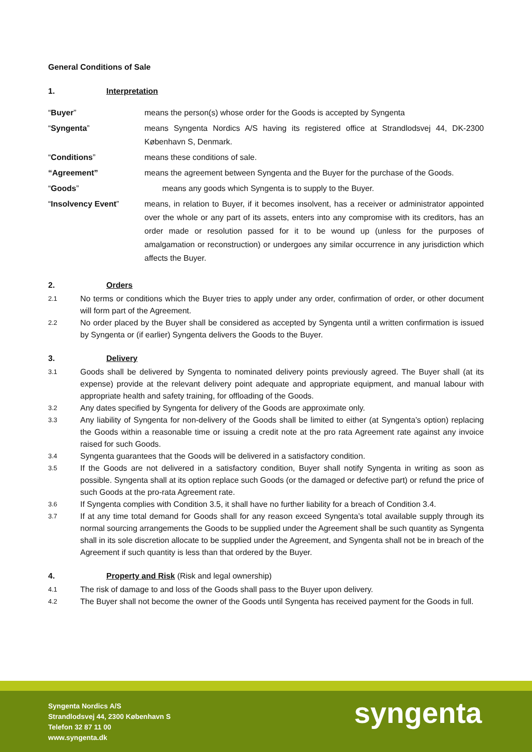General Conditions of Sale
1. Interpretation
| “ Buyer ” | means the person(s) whose order for the Goods is accepted by Syngenta |
| “ Syngenta ” | means Syngenta Nordics A/S having its registered office at Strandlodsvej 44, DK-2300 København S, Denmark. |
| “ Conditions ” | means these conditions of sale. |
| “Agreement” | means the agreement between Syngenta and the Buyer for the purchase of the Goods. |
| “ Goods ” | means any goods which Syngenta is to supply to the Buyer. |
| “ Insolvency Event ” | means, in relation to Buyer, if it becomes insolvent, has a receiver or administrator appointed over the whole or any part of its assets, enters into any compromise with its creditors, has an order made or resolution passed for it to be wound up (unless for the purposes of amalgamation or reconstruction) or undergoes any similar occurrence in any jurisdiction which affects the Buyer. |
2. Orders
2.1 No terms or conditions which the Buyer tries to apply under any order, confirmation of order, or other document will form part of the Agreement.
2.2 No order placed by the Buyer shall be considered as accepted by Syngenta until a written confirmation is issued by Syngenta or (if earlier) Syngenta delivers the Goods to the Buyer.
3. Delivery
3.1 Goods shall be delivered by Syngenta to nominated delivery points previously agreed. The Buyer shall (at its expense) provide at the relevant delivery point adequate and appropriate equipment, and manual labour with appropriate health and safety training, for offloading of the Goods.
3.2 Any dates specified by Syngenta for delivery of the Goods are approximate only.
3.3 Any liability of Syngenta for non-delivery of the Goods shall be limited to either (at Syngenta’s option) replacing the Goods within a reasonable time or issuing a credit note at the pro rata Agreement rate against any invoice raised for such Goods.
3.4 Syngenta guarantees that the Goods will be delivered in a satisfactory condition.
3.5 If the Goods are not delivered in a satisfactory condition, Buyer shall notify Syngenta in writing as soon as possible. Syngenta shall at its option replace such Goods (or the damaged or defective part) or refund the price of such Goods at the pro-rata Agreement rate.
3.6 If Syngenta complies with Condition 3.5, it shall have no further liability for a breach of Condition 3.4.
3.7 If at any time total demand for Goods shall for any reason exceed Syngenta’s total available supply through its normal sourcing arrangements the Goods to be supplied under the Agreement shall be such quantity as Syngenta shall in its sole discretion allocate to be supplied under the Agreement, and Syngenta shall not be in breach of the Agreement if such quantity is less than that ordered by the Buyer.
4. Property and Risk (Risk and legal ownership)
4.1 The risk of damage to and loss of the Goods shall pass to the Buyer upon delivery.
4.2 The Buyer shall not become the owner of the Goods until Syngenta has received payment for the Goods in full.
Syngenta Nordics A/S
Strandlodsvej 44, 2300 København S
Telefon 32 87 11 00
www.syngenta.dk
syngenta